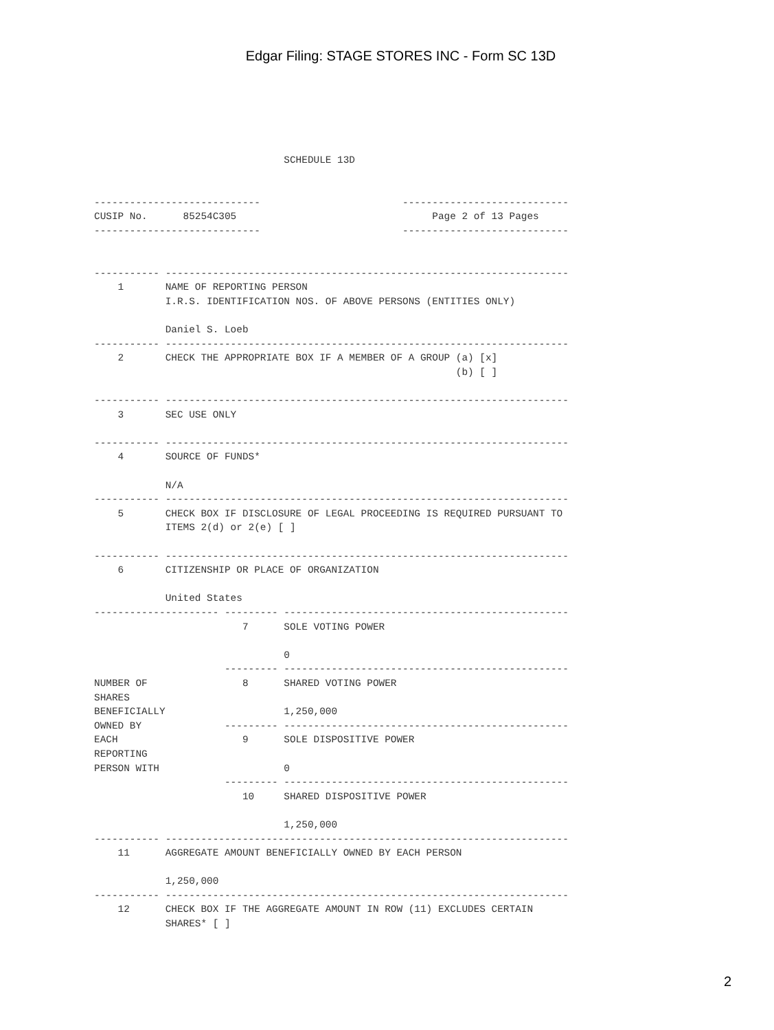Edgar Filing: STAGE STORES INC - Form SC 13D
                                SCHEDULE 13D


----------------------------                        ----------------------------
CUSIP No.      85254C305                                 Page 2 of 13 Pages
----------------------------                        ----------------------------


----------- --------------------------------------------------------------------
    1       NAME OF REPORTING PERSON
            I.R.S. IDENTIFICATION NOS. OF ABOVE PERSONS (ENTITIES ONLY)

            Daniel S. Loeb
----------- --------------------------------------------------------------------
    2       CHECK THE APPROPRIATE BOX IF A MEMBER OF A GROUP (a) [x]
                                                             (b) [ ]

----------- --------------------------------------------------------------------
    3       SEC USE ONLY

----------- --------------------------------------------------------------------
    4       SOURCE OF FUNDS*

            N/A
----------- --------------------------------------------------------------------
    5       CHECK BOX IF DISCLOSURE OF LEGAL PROCEEDING IS REQUIRED PURSUANT TO
            ITEMS 2(d) or 2(e) [ ]

----------- --------------------------------------------------------------------
    6       CITIZENSHIP OR PLACE OF ORGANIZATION

            United States
--------------------- --------- ------------------------------------------------
                         7      SOLE VOTING POWER

                                0
                      --------- ------------------------------------------------
NUMBER OF                8      SHARED VOTING POWER
SHARES
BENEFICIALLY                    1,250,000
OWNED BY              --------- ------------------------------------------------
EACH                     9      SOLE DISPOSITIVE POWER
REPORTING
PERSON WITH                     0
                      --------- ------------------------------------------------
                         10     SHARED DISPOSITIVE POWER

                                1,250,000
----------- --------------------------------------------------------------------
    11      AGGREGATE AMOUNT BENEFICIALLY OWNED BY EACH PERSON

            1,250,000
----------- --------------------------------------------------------------------
    12      CHECK BOX IF THE AGGREGATE AMOUNT IN ROW (11) EXCLUDES CERTAIN
            SHARES* [ ]
2